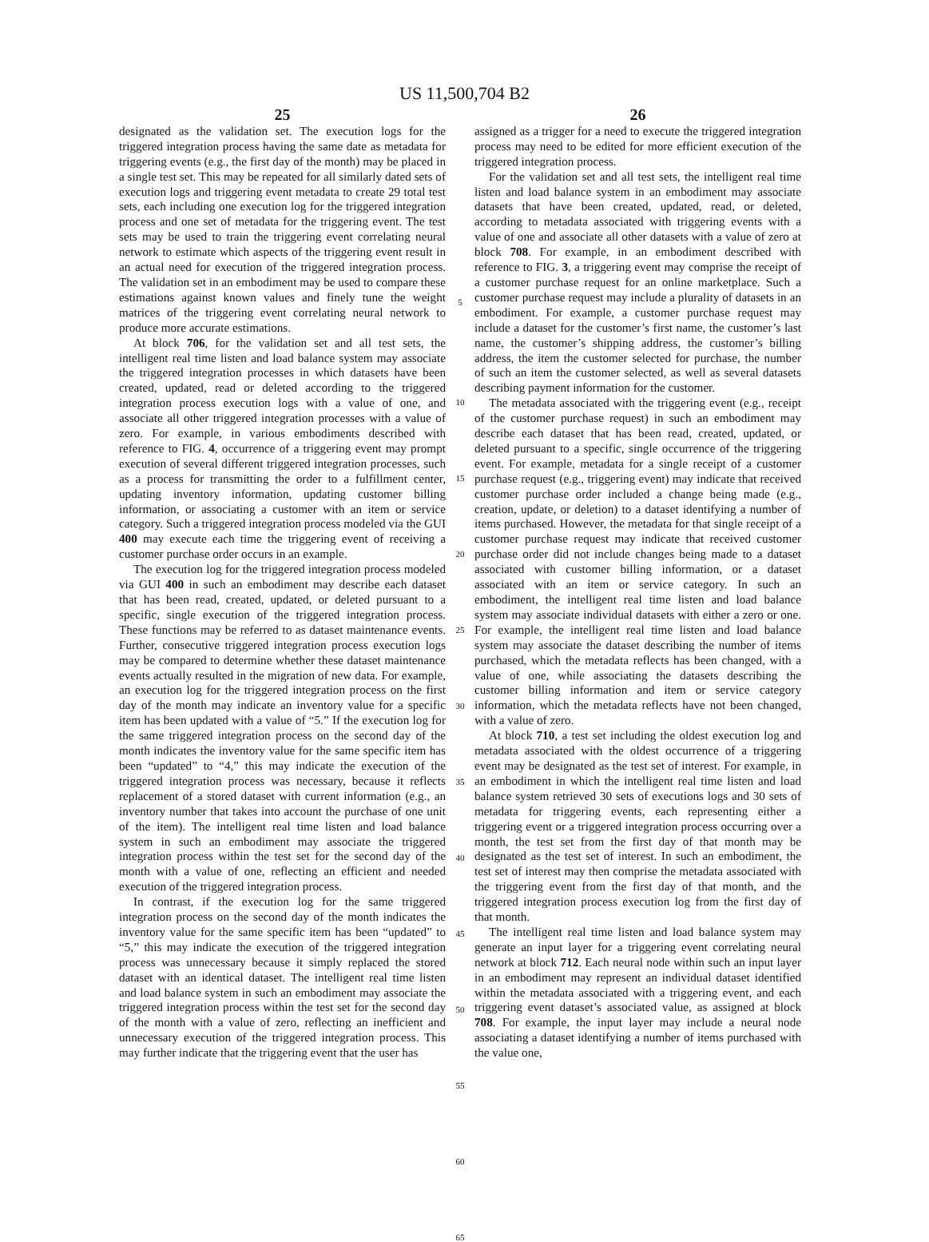US 11,500,704 B2
25
designated as the validation set. The execution logs for the triggered integration process having the same date as metadata for triggering events (e.g., the first day of the month) may be placed in a single test set. This may be repeated for all similarly dated sets of execution logs and triggering event metadata to create 29 total test sets, each including one execution log for the triggered integration process and one set of metadata for the triggering event. The test sets may be used to train the triggering event correlating neural network to estimate which aspects of the triggering event result in an actual need for execution of the triggered integration process. The validation set in an embodiment may be used to compare these estimations against known values and finely tune the weight matrices of the triggering event correlating neural network to produce more accurate estimations.
At block 706, for the validation set and all test sets, the intelligent real time listen and load balance system may associate the triggered integration processes in which datasets have been created, updated, read or deleted according to the triggered integration process execution logs with a value of one, and associate all other triggered integration processes with a value of zero. For example, in various embodiments described with reference to FIG. 4, occurrence of a triggering event may prompt execution of several different triggered integration processes, such as a process for transmitting the order to a fulfillment center, updating inventory information, updating customer billing information, or associating a customer with an item or service category. Such a triggered integration process modeled via the GUI 400 may execute each time the triggering event of receiving a customer purchase order occurs in an example.
The execution log for the triggered integration process modeled via GUI 400 in such an embodiment may describe each dataset that has been read, created, updated, or deleted pursuant to a specific, single execution of the triggered integration process. These functions may be referred to as dataset maintenance events. Further, consecutive triggered integration process execution logs may be compared to determine whether these dataset maintenance events actually resulted in the migration of new data. For example, an execution log for the triggered integration process on the first day of the month may indicate an inventory value for a specific item has been updated with a value of “5.” If the execution log for the same triggered integration process on the second day of the month indicates the inventory value for the same specific item has been “updated” to “4,” this may indicate the execution of the triggered integration process was necessary, because it reflects replacement of a stored dataset with current information (e.g., an inventory number that takes into account the purchase of one unit of the item). The intelligent real time listen and load balance system in such an embodiment may associate the triggered integration process within the test set for the second day of the month with a value of one, reflecting an efficient and needed execution of the triggered integration process.
In contrast, if the execution log for the same triggered integration process on the second day of the month indicates the inventory value for the same specific item has been “updated” to “5,” this may indicate the execution of the triggered integration process was unnecessary because it simply replaced the stored dataset with an identical dataset. The intelligent real time listen and load balance system in such an embodiment may associate the triggered integration process within the test set for the second day of the month with a value of zero, reflecting an inefficient and unnecessary execution of the triggered integration process. This may further indicate that the triggering event that the user has
5
10
15
20
25
30
35
40
45
50
55
60
65
26
assigned as a trigger for a need to execute the triggered integration process may need to be edited for more efficient execution of the triggered integration process.
For the validation set and all test sets, the intelligent real time listen and load balance system in an embodiment may associate datasets that have been created, updated, read, or deleted, according to metadata associated with triggering events with a value of one and associate all other datasets with a value of zero at block 708. For example, in an embodiment described with reference to FIG. 3, a triggering event may comprise the receipt of a customer purchase request for an online marketplace. Such a customer purchase request may include a plurality of datasets in an embodiment. For example, a customer purchase request may include a dataset for the customer’s first name, the customer’s last name, the customer’s shipping address, the customer’s billing address, the item the customer selected for purchase, the number of such an item the customer selected, as well as several datasets describing payment information for the customer.
The metadata associated with the triggering event (e.g., receipt of the customer purchase request) in such an embodiment may describe each dataset that has been read, created, updated, or deleted pursuant to a specific, single occurrence of the triggering event. For example, metadata for a single receipt of a customer purchase request (e.g., triggering event) may indicate that received customer purchase order included a change being made (e.g., creation, update, or deletion) to a dataset identifying a number of items purchased. However, the metadata for that single receipt of a customer purchase request may indicate that received customer purchase order did not include changes being made to a dataset associated with customer billing information, or a dataset associated with an item or service category. In such an embodiment, the intelligent real time listen and load balance system may associate individual datasets with either a zero or one. For example, the intelligent real time listen and load balance system may associate the dataset describing the number of items purchased, which the metadata reflects has been changed, with a value of one, while associating the datasets describing the customer billing information and item or service category information, which the metadata reflects have not been changed, with a value of zero.
At block 710, a test set including the oldest execution log and metadata associated with the oldest occurrence of a triggering event may be designated as the test set of interest. For example, in an embodiment in which the intelligent real time listen and load balance system retrieved 30 sets of executions logs and 30 sets of metadata for triggering events, each representing either a triggering event or a triggered integration process occurring over a month, the test set from the first day of that month may be designated as the test set of interest. In such an embodiment, the test set of interest may then comprise the metadata associated with the triggering event from the first day of that month, and the triggered integration process execution log from the first day of that month.
The intelligent real time listen and load balance system may generate an input layer for a triggering event correlating neural network at block 712. Each neural node within such an input layer in an embodiment may represent an individual dataset identified within the metadata associated with a triggering event, and each triggering event dataset’s associated value, as assigned at block 708. For example, the input layer may include a neural node associating a dataset identifying a number of items purchased with the value one,